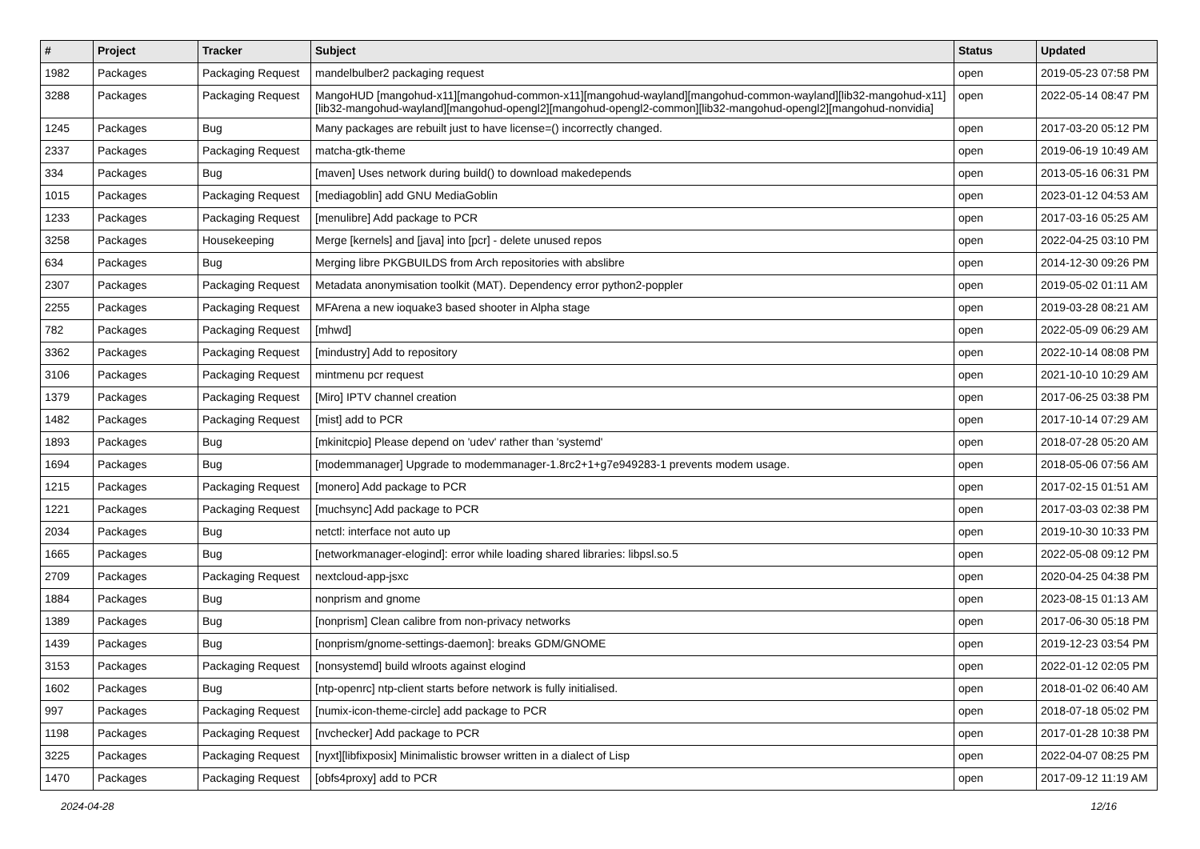| # | Project | Tracker | Subject | Status | Updated |
| --- | --- | --- | --- | --- | --- |
| 1982 | Packages | Packaging Request | mandelbulber2 packaging request | open | 2019-05-23 07:58 PM |
| 3288 | Packages | Packaging Request | MangoHUD [mangohud-x11][mangohud-common-x11][mangohud-wayland][mangohud-common-wayland][lib32-mangohud-x11][lib32-mangohud-wayland][mangohud-opengl2][mangohud-opengl2-common][lib32-mangohud-opengl2][mangohud-nonvidia] | open | 2022-05-14 08:47 PM |
| 1245 | Packages | Bug | Many packages are rebuilt just to have license=() incorrectly changed. | open | 2017-03-20 05:12 PM |
| 2337 | Packages | Packaging Request | matcha-gtk-theme | open | 2019-06-19 10:49 AM |
| 334 | Packages | Bug | [maven] Uses network during build() to download makedepends | open | 2013-05-16 06:31 PM |
| 1015 | Packages | Packaging Request | [mediagoblin] add GNU MediaGoblin | open | 2023-01-12 04:53 AM |
| 1233 | Packages | Packaging Request | [menulibre] Add package to PCR | open | 2017-03-16 05:25 AM |
| 3258 | Packages | Housekeeping | Merge [kernels] and [java] into [pcr] - delete unused repos | open | 2022-04-25 03:10 PM |
| 634 | Packages | Bug | Merging libre PKGBUILDS from Arch repositories with abslibre | open | 2014-12-30 09:26 PM |
| 2307 | Packages | Packaging Request | Metadata anonymisation toolkit (MAT). Dependency error python2-poppler | open | 2019-05-02 01:11 AM |
| 2255 | Packages | Packaging Request | MFArena a new ioquake3 based shooter in Alpha stage | open | 2019-03-28 08:21 AM |
| 782 | Packages | Packaging Request | [mhwd] | open | 2022-05-09 06:29 AM |
| 3362 | Packages | Packaging Request | [mindustry] Add to repository | open | 2022-10-14 08:08 PM |
| 3106 | Packages | Packaging Request | mintmenu pcr request | open | 2021-10-10 10:29 AM |
| 1379 | Packages | Packaging Request | [Miro] IPTV channel creation | open | 2017-06-25 03:38 PM |
| 1482 | Packages | Packaging Request | [mist] add to PCR | open | 2017-10-14 07:29 AM |
| 1893 | Packages | Bug | [mkinitcpio] Please depend on 'udev' rather than 'systemd' | open | 2018-07-28 05:20 AM |
| 1694 | Packages | Bug | [modemmanager] Upgrade to modemmanager-1.8rc2+1+g7e949283-1 prevents modem usage. | open | 2018-05-06 07:56 AM |
| 1215 | Packages | Packaging Request | [monero] Add package to PCR | open | 2017-02-15 01:51 AM |
| 1221 | Packages | Packaging Request | [muchsync] Add package to PCR | open | 2017-03-03 02:38 PM |
| 2034 | Packages | Bug | netctl: interface not auto up | open | 2019-10-30 10:33 PM |
| 1665 | Packages | Bug | [networkmanager-elogind]: error while loading shared libraries: libpsl.so.5 | open | 2022-05-08 09:12 PM |
| 2709 | Packages | Packaging Request | nextcloud-app-jsxc | open | 2020-04-25 04:38 PM |
| 1884 | Packages | Bug | nonprism and gnome | open | 2023-08-15 01:13 AM |
| 1389 | Packages | Bug | [nonprism] Clean calibre from non-privacy networks | open | 2017-06-30 05:18 PM |
| 1439 | Packages | Bug | [nonprism/gnome-settings-daemon]: breaks GDM/GNOME | open | 2019-12-23 03:54 PM |
| 3153 | Packages | Packaging Request | [nonsystemd] build wlroots against elogind | open | 2022-01-12 02:05 PM |
| 1602 | Packages | Bug | [ntp-openrc] ntp-client starts before network is fully initialised. | open | 2018-01-02 06:40 AM |
| 997 | Packages | Packaging Request | [numix-icon-theme-circle] add package to PCR | open | 2018-07-18 05:02 PM |
| 1198 | Packages | Packaging Request | [nvchecker] Add package to PCR | open | 2017-01-28 10:38 PM |
| 3225 | Packages | Packaging Request | [nyxt][libfixposix] Minimalistic browser written in a dialect of Lisp | open | 2022-04-07 08:25 PM |
| 1470 | Packages | Packaging Request | [obfs4proxy] add to PCR | open | 2017-09-12 11:19 AM |
2024-04-28 12/16